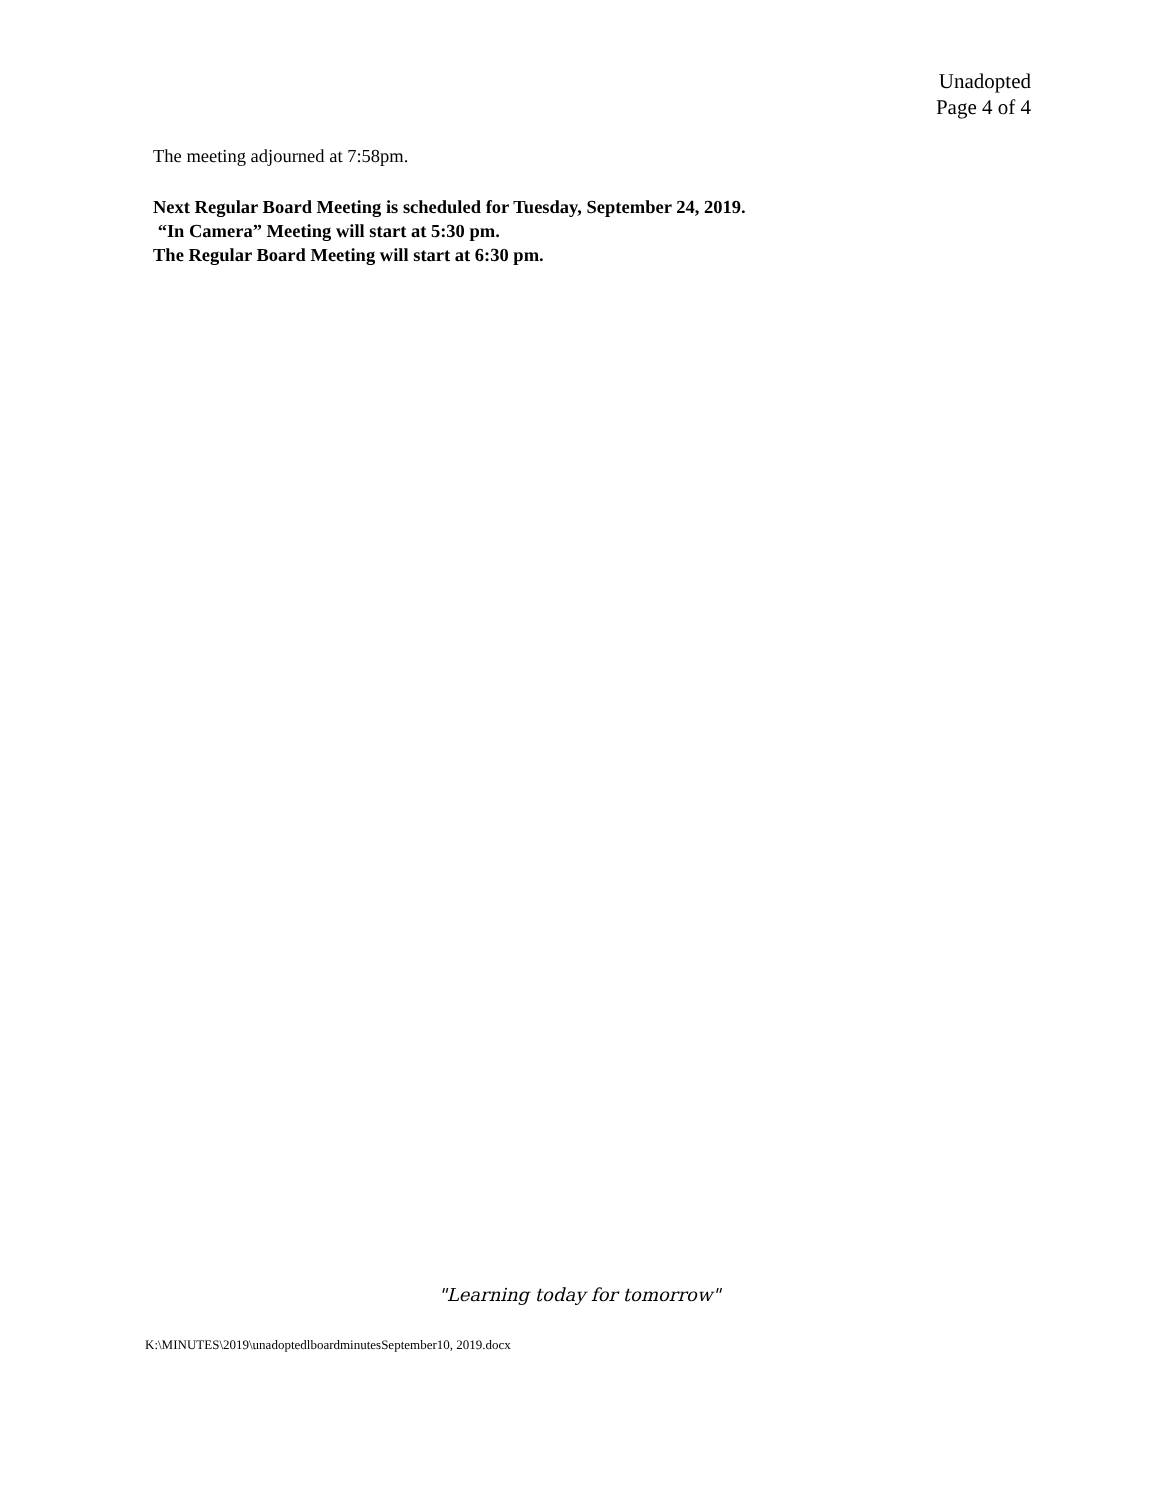Unadopted
Page 4 of 4
The meeting adjourned at 7:58pm.
Next Regular Board Meeting is scheduled for Tuesday, September 24, 2019.
“In Camera” Meeting will start at 5:30 pm.
The Regular Board Meeting will start at 6:30 pm.
"Learning today for tomorrow"
K:\MINUTES\2019\unadoptedlboardminutesSeptember10, 2019.docx